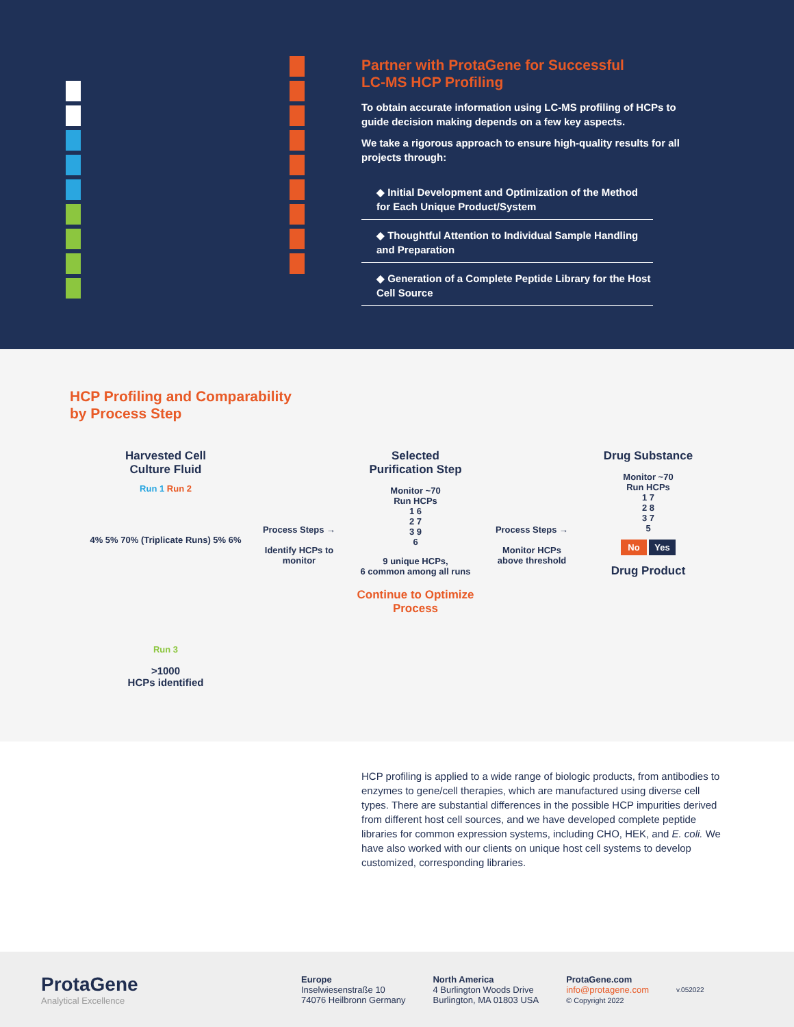Partner with ProtaGene for Successful
LC-MS HCP Profiling
To obtain accurate information using LC-MS profiling of HCPs to guide decision making depends on a few key aspects.
We take a rigorous approach to ensure high-quality results for all projects through:
◆ Initial Development and Optimization of the Method for Each Unique Product/System
◆ Thoughtful Attention to Individual Sample Handling and Preparation
◆ Generation of a Complete Peptide Library for the Host Cell Source
HCP Profiling and Comparability
by Process Step
Harvested Cell
Culture Fluid
Run 1 Run 2
4% 5% 70% (Triplicate Runs) 5% 6%
Run 3
>1000
HCPs identified
Process Steps →
Identify HCPs to monitor
Selected
Purification Step
Monitor ~70
Run HCPs
1 6
2 7
3 9
6
9 unique HCPs,
6 common among all runs
Continue to Optimize Process
Process Steps →
Monitor HCPs above threshold
Drug Substance
Monitor ~70
Run HCPs
1 7
2 8
3 7
5
No Yes
Drug Product
HCP profiling is applied to a wide range of biologic products, from antibodies to enzymes to gene/cell therapies, which are manufactured using diverse cell types. There are substantial differences in the possible HCP impurities derived from different host cell sources, and we have developed complete peptide libraries for common expression systems, including CHO, HEK, and E. coli. We have also worked with our clients on unique host cell systems to develop customized, corresponding libraries.
ProtaGene
Analytical Excellence
Europe
Inselwiesenstraße 10
74076 Heilbronn Germany
North America
4 Burlington Woods Drive
Burlington, MA 01803 USA
ProtaGene.com
info@protagene.com
© Copyright 2022
v.052022